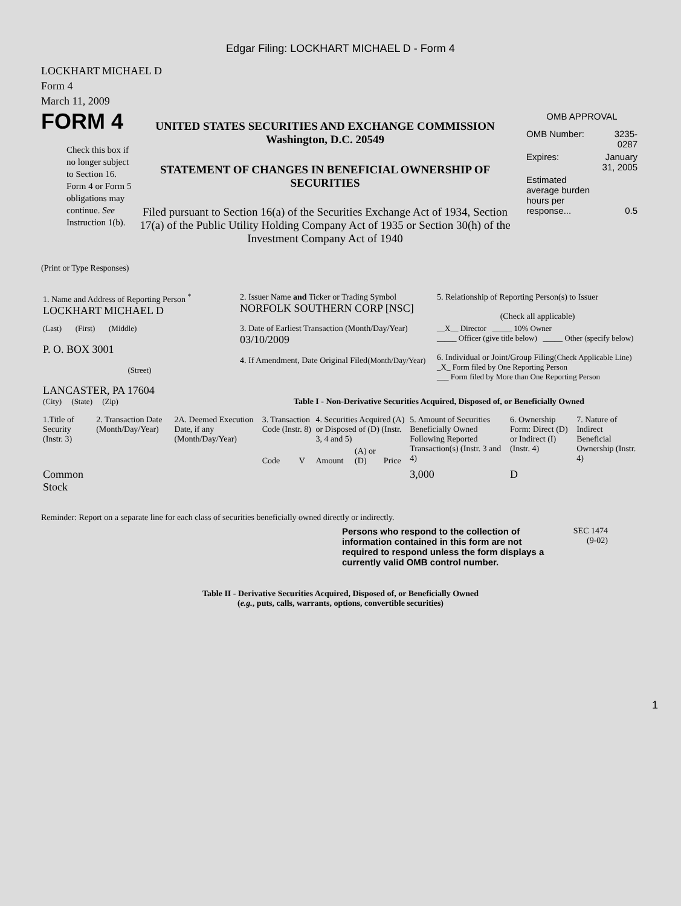Edgar Filing: LOCKHART MICHAEL D - Form 4
LOCKHART MICHAEL D
Form 4
March 11, 2009
FORM 4
Check this box if no longer subject to Section 16. Form 4 or Form 5 obligations may continue. See Instruction 1(b).
UNITED STATES SECURITIES AND EXCHANGE COMMISSION
Washington, D.C. 20549
STATEMENT OF CHANGES IN BENEFICIAL OWNERSHIP OF SECURITIES
Filed pursuant to Section 16(a) of the Securities Exchange Act of 1934, Section 17(a) of the Public Utility Holding Company Act of 1935 or Section 30(h) of the Investment Company Act of 1940
OMB APPROVAL
| OMB Number: | 3235-0287 |
| Expires: | January 31, 2005 |
| Estimated average burden hours per response... | 0.5 |
(Print or Type Responses)
| 1. Name and Address of Reporting Person <sup>*</sup> LOCKHART MICHAEL D | 2. Issuer Name and Ticker or Trading Symbol NORFOLK SOUTHERN CORP [NSC] | 5. Relationship of Reporting Person(s) to Issuer (Check all applicable) |
| (Last) (First) (Middle) P. O. BOX 3001 (Street) | 3. Date of Earliest Transaction (Month/Day/Year) 03/10/2009 4. If Amendment, Date Original Filed (Month/Day/Year) | __X__ Director _____ 10% Owner _____ Officer (give title below) _____ Other (specify below) 6. Individual or Joint/Group Filing (Check Applicable Line) _X_ Form filed by One Reporting Person ___ Form filed by More than One Reporting Person |
| LANCASTER, PA 17604 (City) (State) (Zip) | Table I - Non-Derivative Securities Acquired, Disposed of, or Beneficially Owned | |
| 1.Title of Security (Instr. 3) | 2. Transaction Date (Month/Day/Year) | 2A. Deemed Execution Date, if any (Month/Day/Year) | 3. Transaction Code (Instr. 8) | | 4. Securities Acquired (A) or Disposed of (D) (Instr. 3, 4 and 5) | | | 5. Amount of Securities Beneficially Owned Following Reported Transaction(s) (Instr. 3 and 4) | 6. Ownership Form: Direct (D) or Indirect (I) (Instr. 4) | 7. Nature of Indirect Beneficial Ownership (Instr. 4) |
| --- | --- | --- | --- | --- | --- | --- | --- | --- | --- | --- |
| | | | Code | V | Amount | (A) or (D) | Price | | | |
| Common Stock | | | | | | | | 3,000 | D | |
Reminder: Report on a separate line for each class of securities beneficially owned directly or indirectly.
Persons who respond to the collection of information contained in this form are not required to respond unless the form displays a currently valid OMB control number.
SEC 1474
(9-02)
Table II - Derivative Securities Acquired, Disposed of, or Beneficially Owned
(e.g., puts, calls, warrants, options, convertible securities)
1